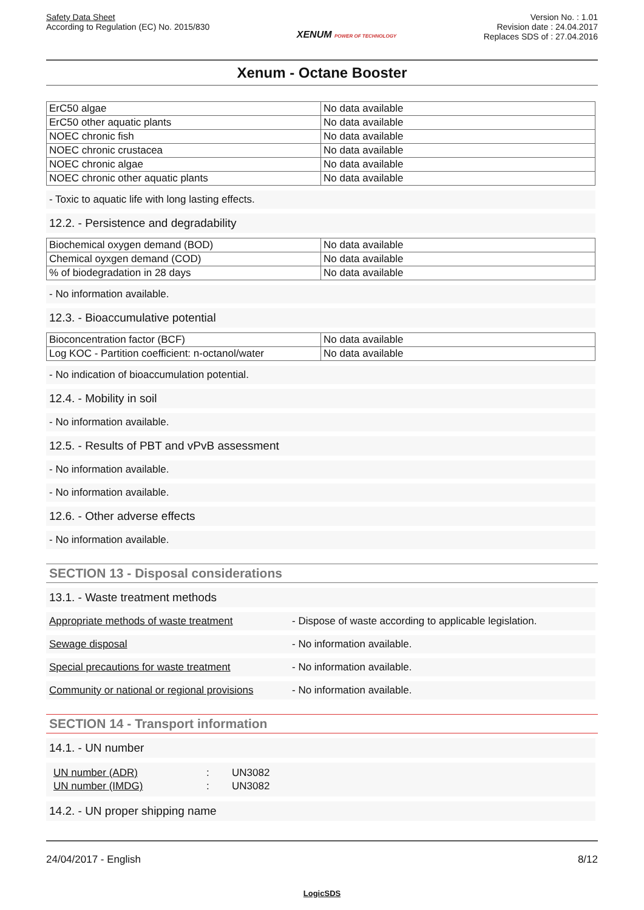Safety Data Sheet
According to Regulation (EC) No. 2015/830
XENUM POWER OF TECHNOLOGY
Version No. : 1.01
Revision date : 24.04.2017
Replaces SDS of : 27.04.2016
Xenum - Octane Booster
| ErC50 algae | No data available |
| ErC50 other aquatic plants | No data available |
| NOEC chronic fish | No data available |
| NOEC chronic crustacea | No data available |
| NOEC chronic algae | No data available |
| NOEC chronic other aquatic plants | No data available |
- Toxic to aquatic life with long lasting effects.
12.2. - Persistence and degradability
| Biochemical oxygen demand (BOD) | No data available |
| Chemical oyxgen demand (COD) | No data available |
| % of biodegradation in 28 days | No data available |
- No information available.
12.3. - Bioaccumulative potential
| Bioconcentration factor (BCF) | No data available |
| Log KOC - Partition coefficient: n-octanol/water | No data available |
- No indication of bioaccumulation potential.
12.4. - Mobility in soil
- No information available.
12.5. - Results of PBT and vPvB assessment
- No information available.
- No information available.
12.6. - Other adverse effects
- No information available.
SECTION 13 - Disposal considerations
13.1. - Waste treatment methods
Appropriate methods of waste treatment - Dispose of waste according to applicable legislation.
Sewage disposal - No information available.
Special precautions for waste treatment - No information available.
Community or national or regional provisions - No information available.
SECTION 14 - Transport information
14.1. - UN number
| UN number (ADR) | : | UN3082 |
| UN number (IMDG) | : | UN3082 |
14.2. - UN proper shipping name
24/04/2017 - English 8/12
LogicSDS